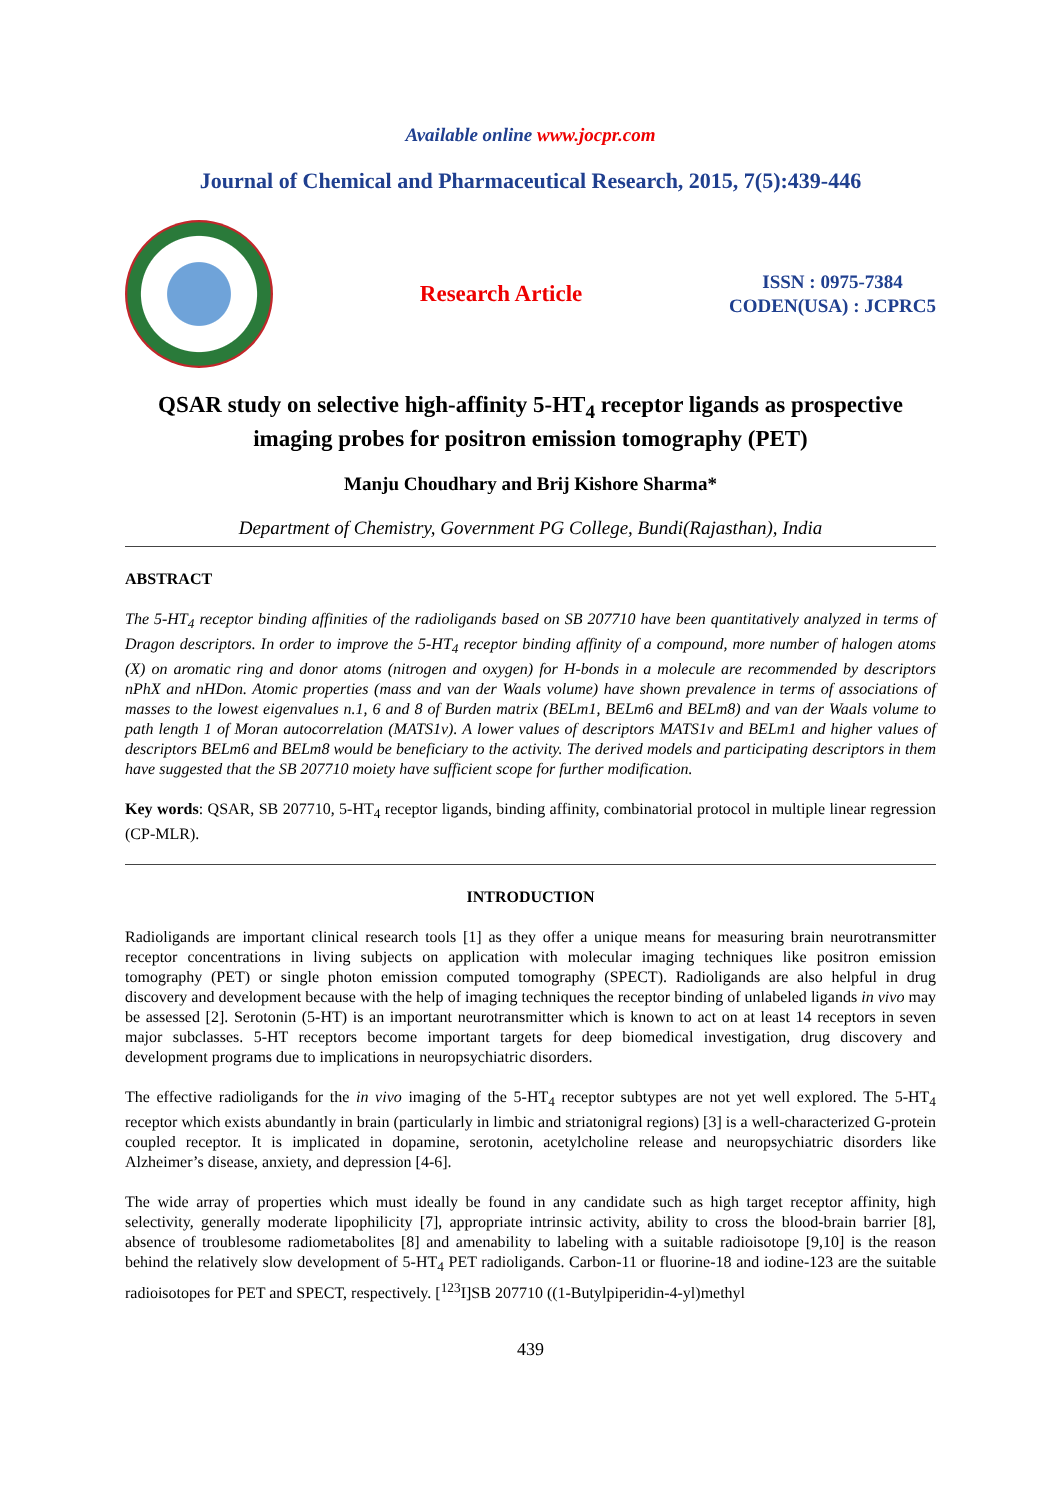Available online www.jocpr.com
Journal of Chemical and Pharmaceutical Research, 2015, 7(5):439-446
Research Article
ISSN : 0975-7384
CODEN(USA) : JCPRC5
QSAR study on selective high-affinity 5-HT<sub>4</sub> receptor ligands as prospective imaging probes for positron emission tomography (PET)
Manju Choudhary and Brij Kishore Sharma*
Department of Chemistry, Government PG College, Bundi(Rajasthan), India
ABSTRACT
The 5-HT<sub>4</sub> receptor binding affinities of the radioligands based on SB 207710 have been quantitatively analyzed in terms of Dragon descriptors. In order to improve the 5-HT<sub>4</sub> receptor binding affinity of a compound, more number of halogen atoms (X) on aromatic ring and donor atoms (nitrogen and oxygen) for H-bonds in a molecule are recommended by descriptors nPhX and nHDon. Atomic properties (mass and van der Waals volume) have shown prevalence in terms of associations of masses to the lowest eigenvalues n.1, 6 and 8 of Burden matrix (BELm1, BELm6 and BELm8) and van der Waals volume to path length 1 of Moran autocorrelation (MATS1v). A lower values of descriptors MATS1v and BELm1 and higher values of descriptors BELm6 and BELm8 would be beneficiary to the activity. The derived models and participating descriptors in them have suggested that the SB 207710 moiety have sufficient scope for further modification.
Key words: QSAR, SB 207710, 5-HT<sub>4</sub> receptor ligands, binding affinity, combinatorial protocol in multiple linear regression (CP-MLR).
INTRODUCTION
Radioligands are important clinical research tools [1] as they offer a unique means for measuring brain neurotransmitter receptor concentrations in living subjects on application with molecular imaging techniques like positron emission tomography (PET) or single photon emission computed tomography (SPECT). Radioligands are also helpful in drug discovery and development because with the help of imaging techniques the receptor binding of unlabeled ligands in vivo may be assessed [2]. Serotonin (5-HT) is an important neurotransmitter which is known to act on at least 14 receptors in seven major subclasses. 5-HT receptors become important targets for deep biomedical investigation, drug discovery and development programs due to implications in neuropsychiatric disorders.
The effective radioligands for the in vivo imaging of the 5-HT<sub>4</sub> receptor subtypes are not yet well explored. The 5-HT<sub>4</sub> receptor which exists abundantly in brain (particularly in limbic and striatonigral regions) [3] is a well-characterized G-protein coupled receptor. It is implicated in dopamine, serotonin, acetylcholine release and neuropsychiatric disorders like Alzheimer’s disease, anxiety, and depression [4-6].
The wide array of properties which must ideally be found in any candidate such as high target receptor affinity, high selectivity, generally moderate lipophilicity [7], appropriate intrinsic activity, ability to cross the blood-brain barrier [8], absence of troublesome radiometabolites [8] and amenability to labeling with a suitable radioisotope [9,10] is the reason behind the relatively slow development of 5-HT<sub>4</sub> PET radioligands. Carbon-11 or fluorine-18 and iodine-123 are the suitable radioisotopes for PET and SPECT, respectively. [<sup>123</sup>I]SB 207710 ((1-Butylpiperidin-4-yl)methyl
439